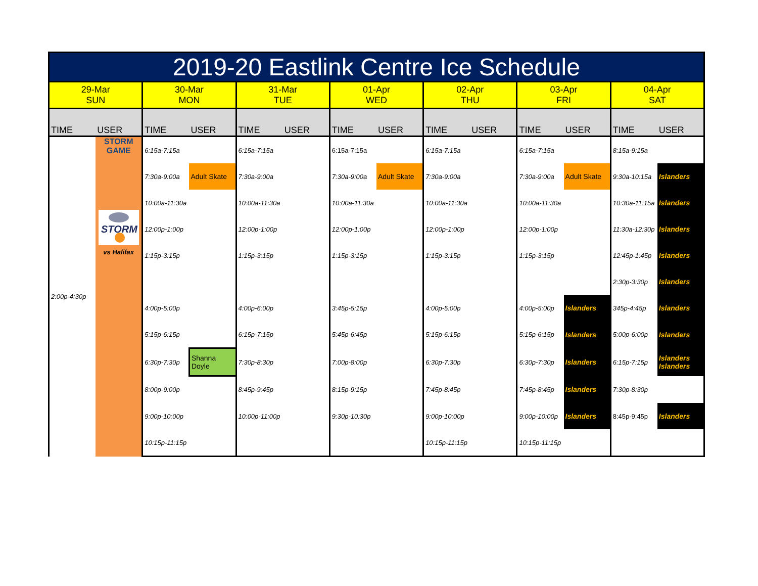| 2019-20 Eastlink Centre Ice Schedule | | | | | | | | | | | | | |
| --- | --- | --- | --- | --- | --- | --- | --- | --- | --- | --- | --- | --- | --- |
| 29-Mar SUN | | 30-Mar MON | | 31-Mar TUE | | 01-Apr WED | | 02-Apr THU | | 03-Apr FRI | | 04-Apr SAT | |
| TIME | USER | TIME | USER | TIME | USER | TIME | USER | TIME | USER | TIME | USER | TIME | USER |
| 2:00p-4:30p | STORM GAME STORM vs Halifax | 6:15a-7:15a | | 6:15a-7:15a | | 6:15a-7:15a | | 6:15a-7:15a | | 6:15a-7:15a | | 8:15a-9:15a | |
| | | 7:30a-9:00a | Adult Skate | 7:30a-9:00a | | 7:30a-9:00a | Adult Skate | 7:30a-9:00a | | 7:30a-9:00a | Adult Skate | 9:30a-10:15a | Islanders |
| | | 10:00a-11:30a | | 10:00a-11:30a | | 10:00a-11:30a | | 10:00a-11:30a | | 10:00a-11:30a | | 10:30a-11:15a | Islanders |
| | | 12:00p-1:00p | | 12:00p-1:00p | | 12:00p-1:00p | | 12:00p-1:00p | | 12:00p-1:00p | | 11:30a-12:30p | Islanders |
| | | 1:15p-3:15p | | 1:15p-3:15p | | 1:15p-3:15p | | 1:15p-3:15p | | 1:15p-3:15p | | 12:45p-1:45p | Islanders |
| | | | | | | | | | | | | 2:30p-3:30p | Islanders |
| | | 4:00p-5:00p | | 4:00p-6:00p | | 3:45p-5:15p | | 4:00p-5:00p | | 4:00p-5:00p | Islanders | 345p-4:45p | Islanders |
| | | 5:15p-6:15p | | 6:15p-7:15p | | 5:45p-6:45p | | 5:15p-6:15p | | 5:15p-6:15p | Islanders | 5:00p-6:00p | Islanders |
| | | 6:30p-7:30p | Shanna Doyle | 7:30p-8:30p | | 7:00p-8:00p | | 6:30p-7:30p | | 6:30p-7:30p | Islanders | 6:15p-7:15p | Islanders Islanders |
| | | 8:00p-9:00p | | 8:45p-9:45p | | 8:15p-9:15p | | 7:45p-8:45p | | 7:45p-8:45p | Islanders | 7:30p-8:30p | |
| | | 9:00p-10:00p | | 10:00p-11:00p | | 9:30p-10:30p | | 9:00p-10:00p | | 9:00p-10:00p | Islanders | 8:45p-9:45p | Islanders |
| | | 10:15p-11:15p | | | | | | 10:15p-11:15p | | 10:15p-11:15p | | | |